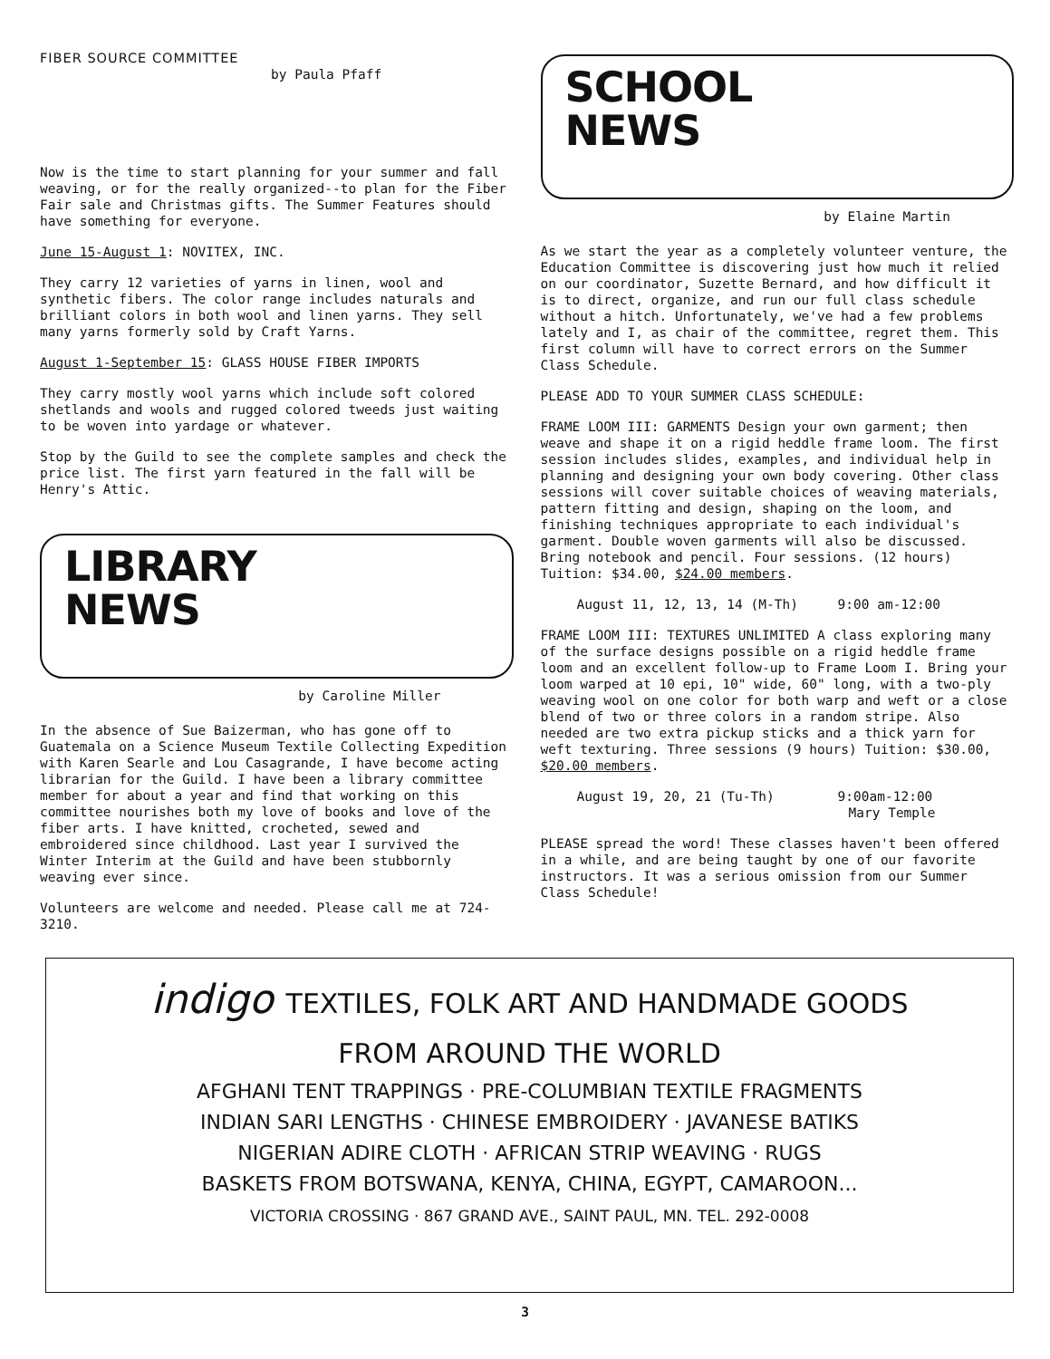FIBER SOURCE COMMITTEE
by Paula Pfaff
Now is the time to start planning for your summer and fall weaving, or for the really organized--to plan for the Fiber Fair sale and Christmas gifts. The Summer Features should have something for everyone.
June 15-August 1: NOVITEX, INC.
They carry 12 varieties of yarns in linen, wool and synthetic fibers. The color range includes naturals and brilliant colors in both wool and linen yarns. They sell many yarns formerly sold by Craft Yarns.
August 1-September 15: GLASS HOUSE FIBER IMPORTS
They carry mostly wool yarns which include soft colored shetlands and wools and rugged colored tweeds just waiting to be woven into yardage or whatever.
Stop by the Guild to see the complete samples and check the price list. The first yarn featured in the fall will be Henry's Attic.
LIBRARY
NEWS
by Caroline Miller
In the absence of Sue Baizerman, who has gone off to Guatemala on a Science Museum Textile Collecting Expedition with Karen Searle and Lou Casagrande, I have become acting librarian for the Guild. I have been a library committee member for about a year and find that working on this committee nourishes both my love of books and love of the fiber arts. I have knitted, crocheted, sewed and embroidered since childhood. Last year I survived the Winter Interim at the Guild and have been stubbornly weaving ever since.
Volunteers are welcome and needed. Please call me at 724-3210.
SCHOOL
NEWS
by Elaine Martin
As we start the year as a completely volunteer venture, the Education Committee is discovering just how much it relied on our coordinator, Suzette Bernard, and how difficult it is to direct, organize, and run our full class schedule without a hitch. Unfortunately, we've had a few problems lately and I, as chair of the committee, regret them. This first column will have to correct errors on the Summer Class Schedule.
PLEASE ADD TO YOUR SUMMER CLASS SCHEDULE:
FRAME LOOM III: GARMENTS Design your own garment; then weave and shape it on a rigid heddle frame loom. The first session includes slides, examples, and individual help in planning and designing your own body covering. Other class sessions will cover suitable choices of weaving materials, pattern fitting and design, shaping on the loom, and finishing techniques appropriate to each individual's garment. Double woven garments will also be discussed. Bring notebook and pencil. Four sessions. (12 hours) Tuition: $34.00, $24.00 members.
August 11, 12, 13, 14 (M-Th) 9:00 am-12:00
FRAME LOOM III: TEXTURES UNLIMITED A class exploring many of the surface designs possible on a rigid heddle frame loom and an excellent follow-up to Frame Loom I. Bring your loom warped at 10 epi, 10" wide, 60" long, with a two-ply weaving wool on one color for both warp and weft or a close blend of two or three colors in a random stripe. Also needed are two extra pickup sticks and a thick yarn for weft texturing. Three sessions (9 hours) Tuition: $30.00, $20.00 members.
August 19, 20, 21 (Tu-Th) 9:00am-12:00
Mary Temple
PLEASE spread the word! These classes haven't been offered in a while, and are being taught by one of our favorite instructors. It was a serious omission from our Summer Class Schedule!
indigo TEXTILES, FOLK ART AND HANDMADE GOODS
FROM AROUND THE WORLD
AFGHANI TENT TRAPPINGS · PRE-COLUMBIAN TEXTILE FRAGMENTS
INDIAN SARI LENGTHS · CHINESE EMBROIDERY · JAVANESE BATIKS
NIGERIAN ADIRE CLOTH · AFRICAN STRIP WEAVING · RUGS
BASKETS FROM BOTSWANA, KENYA, CHINA, EGYPT, CAMAROON...
VICTORIA CROSSING · 867 GRAND AVE., SAINT PAUL, MN. TEL. 292-0008
3